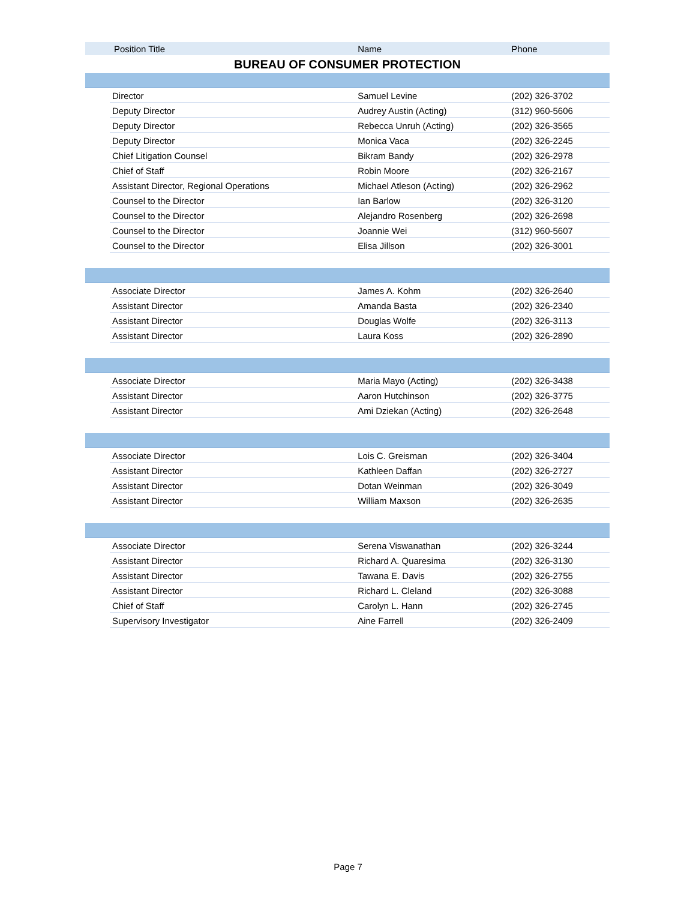| Position Title | | Name | Phone |
| --- | --- | --- | --- |
| BUREAU OF CONSUMER PROTECTION | | | |
| | Director | Samuel Levine | (202) 326-3702 |
| | Deputy Director | Audrey Austin (Acting) | (312) 960-5606 |
| | Deputy Director | Rebecca Unruh (Acting) | (202) 326-3565 |
| | Deputy Director | Monica Vaca | (202) 326-2245 |
| | Chief Litigation Counsel | Bikram Bandy | (202) 326-2978 |
| | Chief of Staff | Robin Moore | (202) 326-2167 |
| | Assistant Director, Regional Operations | Michael Atleson (Acting) | (202) 326-2962 |
| | Counsel to the Director | Ian Barlow | (202) 326-3120 |
| | Counsel to the Director | Alejandro Rosenberg | (202) 326-2698 |
| | Counsel to the Director | Joannie Wei | (312) 960-5607 |
| | Counsel to the Director | Elisa Jillson | (202) 326-3001 |
| | Associate Director | James A. Kohm | (202) 326-2640 |
| | Assistant Director | Amanda Basta | (202) 326-2340 |
| | Assistant Director | Douglas Wolfe | (202) 326-3113 |
| | Assistant Director | Laura Koss | (202) 326-2890 |
| | Associate Director | Maria Mayo (Acting) | (202) 326-3438 |
| | Assistant Director | Aaron Hutchinson | (202) 326-3775 |
| | Assistant Director | Ami Dziekan (Acting) | (202) 326-2648 |
| | Associate Director | Lois C. Greisman | (202) 326-3404 |
| | Assistant Director | Kathleen Daffan | (202) 326-2727 |
| | Assistant Director | Dotan Weinman | (202) 326-3049 |
| | Assistant Director | William Maxson | (202) 326-2635 |
| | Associate Director | Serena Viswanathan | (202) 326-3244 |
| | Assistant Director | Richard A. Quaresima | (202) 326-3130 |
| | Assistant Director | Tawana E. Davis | (202) 326-2755 |
| | Assistant Director | Richard L. Cleland | (202) 326-3088 |
| | Chief of Staff | Carolyn L. Hann | (202) 326-2745 |
| | Supervisory Investigator | Aine Farrell | (202) 326-2409 |
Page 7